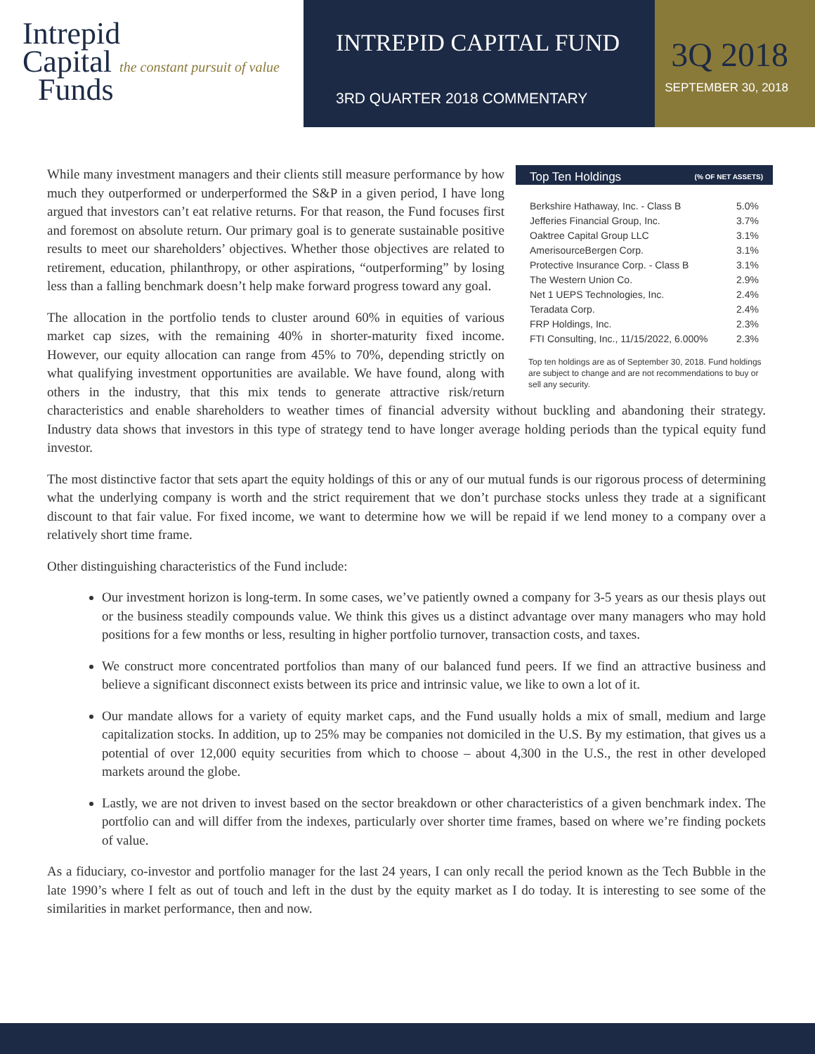Intrepid
Capital the constant pursuit of value
Funds
INTREPID CAPITAL FUND
3RD QUARTER 2018 COMMENTARY
3Q 2018
SEPTEMBER 30, 2018
Top Ten Holdings (% OF NET ASSETS)
| Berkshire Hathaway, Inc. - Class B | 5.0% |
| Jefferies Financial Group, Inc. | 3.7% |
| Oaktree Capital Group LLC | 3.1% |
| AmerisourceBergen Corp. | 3.1% |
| Protective Insurance Corp. - Class B | 3.1% |
| The Western Union Co. | 2.9% |
| Net 1 UEPS Technologies, Inc. | 2.4% |
| Teradata Corp. | 2.4% |
| FRP Holdings, Inc. | 2.3% |
| FTI Consulting, Inc., 11/15/2022, 6.000% | 2.3% |
Top ten holdings are as of September 30, 2018. Fund holdings are subject to change and are not recommendations to buy or sell any security.
While many investment managers and their clients still measure performance by how much they outperformed or underperformed the S&P in a given period, I have long argued that investors can’t eat relative returns. For that reason, the Fund focuses first and foremost on absolute return. Our primary goal is to generate sustainable positive results to meet our shareholders’ objectives. Whether those objectives are related to retirement, education, philanthropy, or other aspirations, “outperforming” by losing less than a falling benchmark doesn’t help make forward progress toward any goal.
The allocation in the portfolio tends to cluster around 60% in equities of various market cap sizes, with the remaining 40% in shorter-maturity fixed income. However, our equity allocation can range from 45% to 70%, depending strictly on what qualifying investment opportunities are available. We have found, along with others in the industry, that this mix tends to generate attractive risk/return characteristics and enable shareholders to weather times of financial adversity without buckling and abandoning their strategy. Industry data shows that investors in this type of strategy tend to have longer average holding periods than the typical equity fund investor.
The most distinctive factor that sets apart the equity holdings of this or any of our mutual funds is our rigorous process of determining what the underlying company is worth and the strict requirement that we don’t purchase stocks unless they trade at a significant discount to that fair value. For fixed income, we want to determine how we will be repaid if we lend money to a company over a relatively short time frame.
Other distinguishing characteristics of the Fund include:
Our investment horizon is long-term. In some cases, we’ve patiently owned a company for 3-5 years as our thesis plays out or the business steadily compounds value. We think this gives us a distinct advantage over many managers who may hold positions for a few months or less, resulting in higher portfolio turnover, transaction costs, and taxes.
We construct more concentrated portfolios than many of our balanced fund peers. If we find an attractive business and believe a significant disconnect exists between its price and intrinsic value, we like to own a lot of it.
Our mandate allows for a variety of equity market caps, and the Fund usually holds a mix of small, medium and large capitalization stocks. In addition, up to 25% may be companies not domiciled in the U.S. By my estimation, that gives us a potential of over 12,000 equity securities from which to choose – about 4,300 in the U.S., the rest in other developed markets around the globe.
Lastly, we are not driven to invest based on the sector breakdown or other characteristics of a given benchmark index. The portfolio can and will differ from the indexes, particularly over shorter time frames, based on where we’re finding pockets of value.
As a fiduciary, co-investor and portfolio manager for the last 24 years, I can only recall the period known as the Tech Bubble in the late 1990’s where I felt as out of touch and left in the dust by the equity market as I do today. It is interesting to see some of the similarities in market performance, then and now.